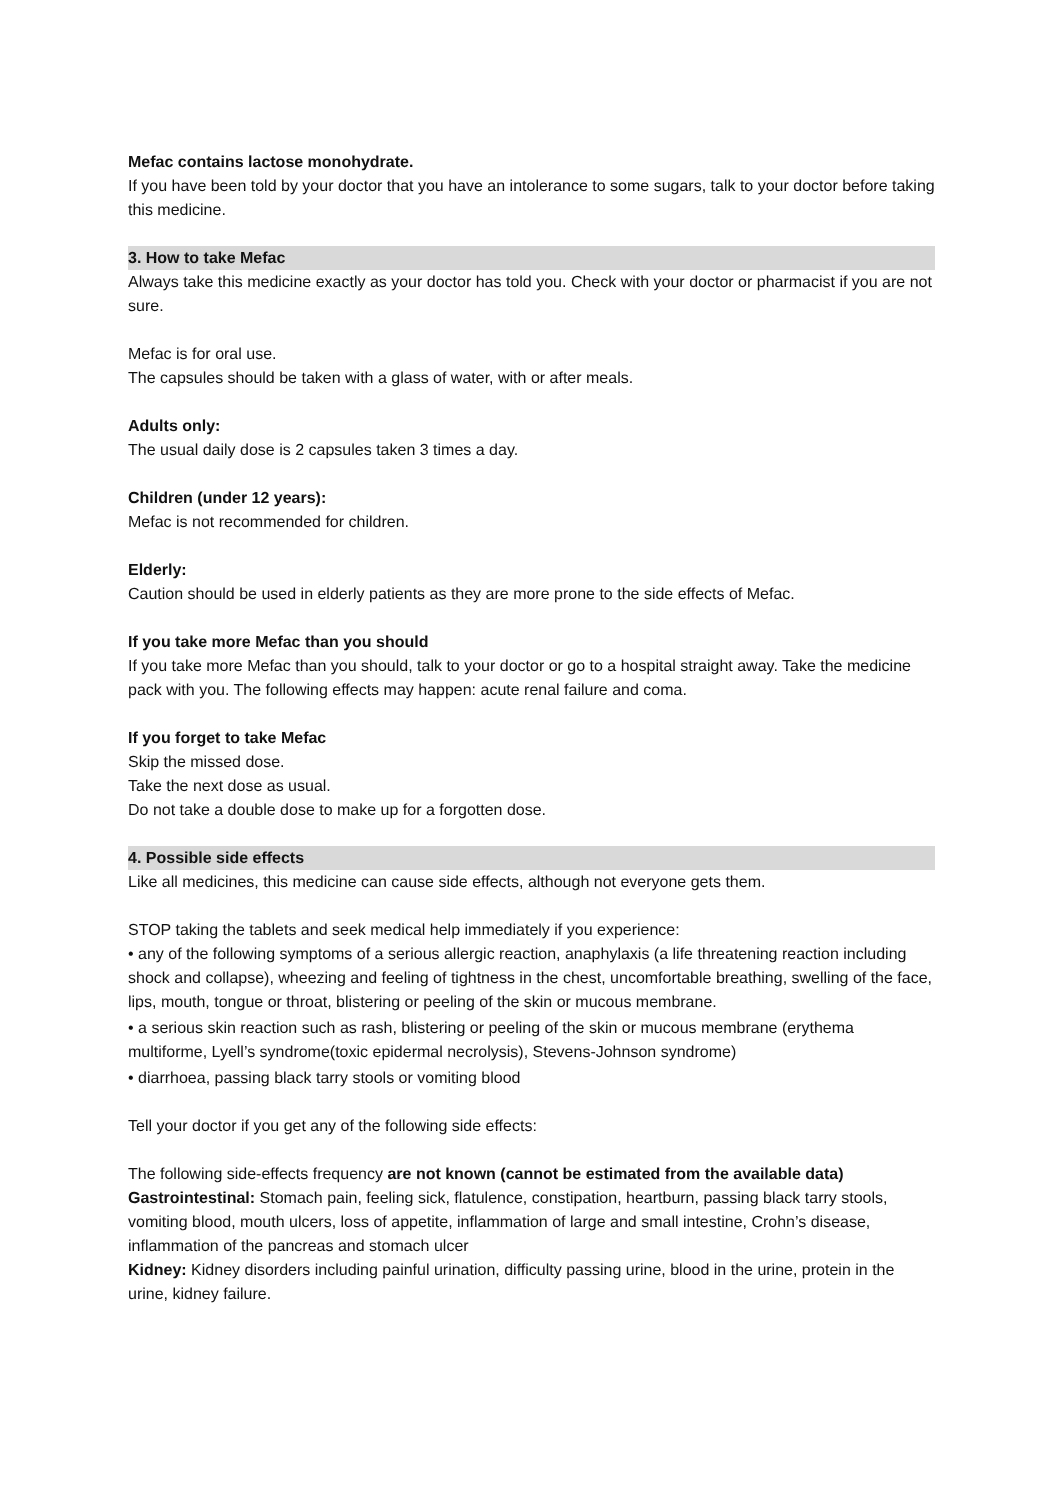Mefac contains lactose monohydrate.
If you have been told by your doctor that you have an intolerance to some sugars, talk to your doctor before taking this medicine.
3. How to take Mefac
Always take this medicine exactly as your doctor has told you. Check with your doctor or pharmacist if you are not sure.
Mefac is for oral use.
The capsules should be taken with a glass of water, with or after meals.
Adults only:
The usual daily dose is 2 capsules taken 3 times a day.
Children (under 12 years):
Mefac is not recommended for children.
Elderly:
Caution should be used in elderly patients as they are more prone to the side effects of Mefac.
If you take more Mefac than you should
If you take more Mefac than you should, talk to your doctor or go to a hospital straight away. Take the medicine pack with you. The following effects may happen: acute renal failure and coma.
If you forget to take Mefac
Skip the missed dose.
Take the next dose as usual.
Do not take a double dose to make up for a forgotten dose.
4. Possible side effects
Like all medicines, this medicine can cause side effects, although not everyone gets them.
STOP taking the tablets and seek medical help immediately if you experience:
• any of the following symptoms of a serious allergic reaction, anaphylaxis (a life threatening reaction including shock and collapse), wheezing and feeling of tightness in the chest, uncomfortable breathing, swelling of the face, lips, mouth, tongue or throat, blistering or peeling of the skin or mucous membrane.
• a serious skin reaction such as rash, blistering or peeling of the skin or mucous membrane (erythema multiforme, Lyell’s syndrome(toxic epidermal necrolysis), Stevens-Johnson syndrome)
• diarrhoea, passing black tarry stools or vomiting blood
Tell your doctor if you get any of the following side effects:
The following side-effects frequency are not known (cannot be estimated from the available data)
Gastrointestinal: Stomach pain, feeling sick, flatulence, constipation, heartburn, passing black tarry stools, vomiting blood, mouth ulcers, loss of appetite, inflammation of large and small intestine, Crohn’s disease, inflammation of the pancreas and stomach ulcer
Kidney: Kidney disorders including painful urination, difficulty passing urine, blood in the urine, protein in the urine, kidney failure.